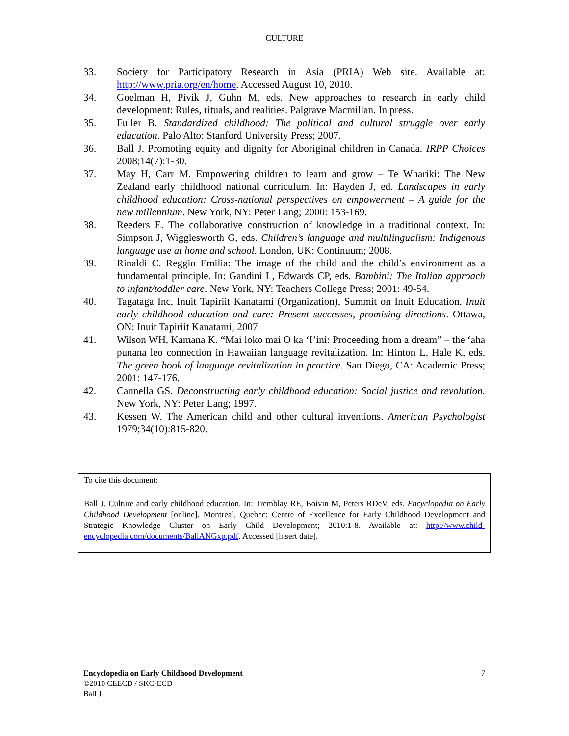CULTURE
33. Society for Participatory Research in Asia (PRIA) Web site. Available at: http://www.pria.org/en/home. Accessed August 10, 2010.
34. Goelman H, Pivik J, Guhn M, eds. New approaches to research in early child development: Rules, rituals, and realities. Palgrave Macmillan. In press.
35. Fuller B. Standardized childhood: The political and cultural struggle over early education. Palo Alto: Stanford University Press; 2007.
36. Ball J. Promoting equity and dignity for Aboriginal children in Canada. IRPP Choices 2008;14(7):1-30.
37. May H, Carr M. Empowering children to learn and grow – Te Whariki: The New Zealand early childhood national curriculum. In: Hayden J, ed. Landscapes in early childhood education: Cross-national perspectives on empowerment – A guide for the new millennium. New York, NY: Peter Lang; 2000: 153-169.
38. Reeders E. The collaborative construction of knowledge in a traditional context. In: Simpson J, Wigglesworth G, eds. Children’s language and multilingualism: Indigenous language use at home and school. London, UK: Continuum; 2008.
39. Rinaldi C. Reggio Emilia: The image of the child and the child’s environment as a fundamental principle. In: Gandini L, Edwards CP, eds. Bambini: The Italian approach to infant/toddler care. New York, NY: Teachers College Press; 2001: 49-54.
40. Tagataga Inc, Inuit Tapiriit Kanatami (Organization), Summit on Inuit Education. Inuit early childhood education and care: Present successes, promising directions. Ottawa, ON: Inuit Tapiriit Kanatami; 2007.
41. Wilson WH, Kamana K. “Mai loko mai O ka ‘I’ini: Proceeding from a dream” – the ‘aha punana leo connection in Hawaiian language revitalization. In: Hinton L, Hale K, eds. The green book of language revitalization in practice. San Diego, CA: Academic Press; 2001: 147-176.
42. Cannella GS. Deconstructing early childhood education: Social justice and revolution. New York, NY: Peter Lang; 1997.
43. Kessen W. The American child and other cultural inventions. American Psychologist 1979;34(10):815-820.
To cite this document:
Ball J. Culture and early childhood education. In: Tremblay RE, Boivin M, Peters RDeV, eds. Encyclopedia on Early Childhood Development [online]. Montreal, Quebec: Centre of Excellence for Early Childhood Development and Strategic Knowledge Cluster on Early Child Development; 2010:1-8. Available at: http://www.child-encyclopedia.com/documents/BallANGxp.pdf. Accessed [insert date].
Encyclopedia on Early Childhood Development
©2010 CEECD / SKC-ECD
Ball J
7